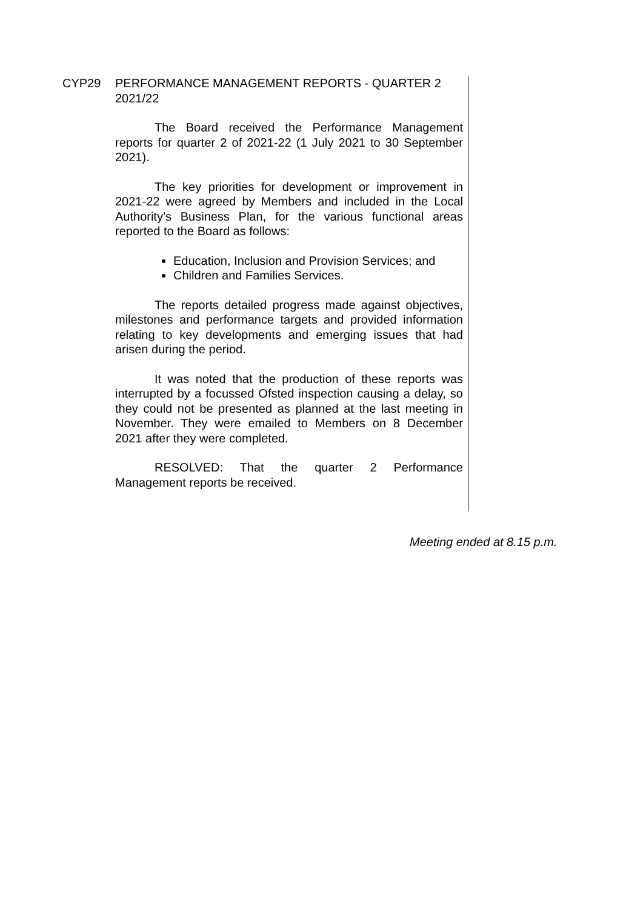CYP29 PERFORMANCE MANAGEMENT REPORTS - QUARTER 2 2021/22
The Board received the Performance Management reports for quarter 2 of 2021-22 (1 July 2021 to 30 September 2021).
The key priorities for development or improvement in 2021-22 were agreed by Members and included in the Local Authority’s Business Plan, for the various functional areas reported to the Board as follows:
Education, Inclusion and Provision Services; and
Children and Families Services.
The reports detailed progress made against objectives, milestones and performance targets and provided information relating to key developments and emerging issues that had arisen during the period.
It was noted that the production of these reports was interrupted by a focussed Ofsted inspection causing a delay, so they could not be presented as planned at the last meeting in November. They were emailed to Members on 8 December 2021 after they were completed.
RESOLVED: That the quarter 2 Performance Management reports be received.
Meeting ended at 8.15 p.m.